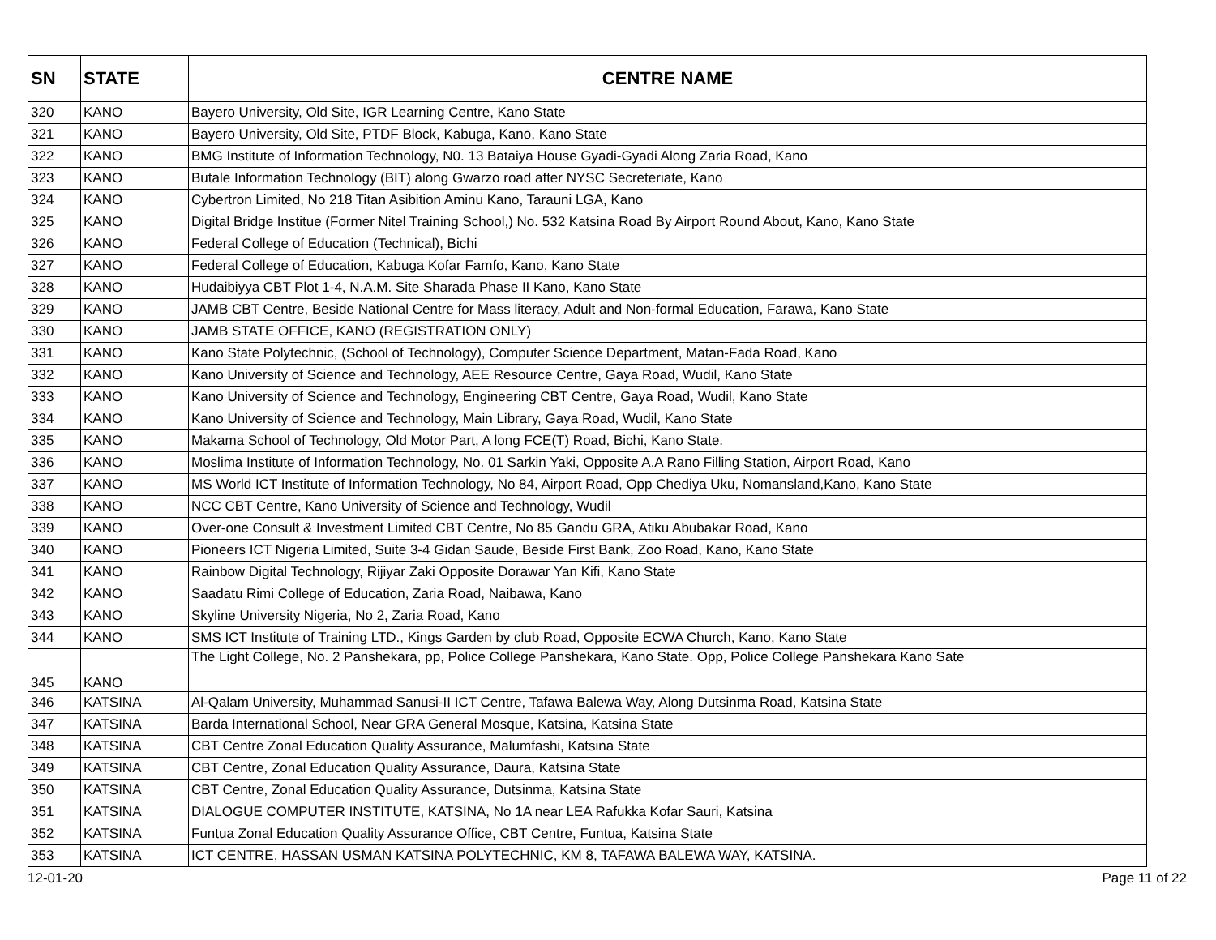| SN | STATE | CENTRE NAME |
| --- | --- | --- |
| 320 | KANO | Bayero University, Old Site, IGR Learning Centre, Kano State |
| 321 | KANO | Bayero University, Old Site, PTDF Block, Kabuga, Kano, Kano State |
| 322 | KANO | BMG Institute of Information Technology, N0. 13 Bataiya House Gyadi-Gyadi Along Zaria Road, Kano |
| 323 | KANO | Butale Information Technology (BIT) along Gwarzo road after NYSC Secreteriate, Kano |
| 324 | KANO | Cybertron Limited, No 218 Titan Asibition Aminu Kano, Tarauni LGA, Kano |
| 325 | KANO | Digital Bridge Institue (Former Nitel Training School,) No. 532 Katsina Road By Airport Round About, Kano, Kano State |
| 326 | KANO | Federal College of Education (Technical), Bichi |
| 327 | KANO | Federal College of Education, Kabuga Kofar Famfo, Kano, Kano State |
| 328 | KANO | Hudaibiyya CBT Plot 1-4, N.A.M. Site Sharada Phase II Kano, Kano State |
| 329 | KANO | JAMB CBT Centre, Beside National Centre for Mass literacy, Adult and Non-formal Education, Farawa, Kano State |
| 330 | KANO | JAMB STATE OFFICE, KANO (REGISTRATION ONLY) |
| 331 | KANO | Kano State Polytechnic, (School of Technology), Computer Science Department, Matan-Fada Road, Kano |
| 332 | KANO | Kano University of Science and Technology, AEE Resource Centre, Gaya Road, Wudil, Kano State |
| 333 | KANO | Kano University of Science and Technology, Engineering CBT Centre, Gaya Road, Wudil, Kano State |
| 334 | KANO | Kano University of Science and Technology, Main Library, Gaya Road, Wudil, Kano State |
| 335 | KANO | Makama School of Technology, Old Motor Part, A long FCE(T) Road, Bichi, Kano State. |
| 336 | KANO | Moslima Institute of Information Technology, No. 01 Sarkin Yaki, Opposite A.A Rano Filling Station, Airport Road, Kano |
| 337 | KANO | MS World ICT Institute of Information Technology, No 84, Airport Road, Opp Chediya Uku, Nomansland,Kano, Kano State |
| 338 | KANO | NCC CBT Centre, Kano University of Science and Technology, Wudil |
| 339 | KANO | Over-one Consult & Investment Limited CBT Centre, No 85 Gandu GRA, Atiku Abubakar Road, Kano |
| 340 | KANO | Pioneers ICT Nigeria Limited, Suite 3-4 Gidan Saude, Beside First Bank, Zoo Road, Kano, Kano State |
| 341 | KANO | Rainbow Digital Technology, Rijiyar Zaki Opposite Dorawar Yan Kifi, Kano State |
| 342 | KANO | Saadatu Rimi College of Education, Zaria Road, Naibawa, Kano |
| 343 | KANO | Skyline University Nigeria, No 2, Zaria Road, Kano |
| 344 | KANO | SMS ICT Institute of Training LTD., Kings Garden by club Road, Opposite ECWA Church, Kano, Kano State |
| 345 | KANO | The Light College, No. 2 Panshekara, pp, Police College Panshekara, Kano State. Opp, Police College Panshekara Kano Sate |
| 346 | KATSINA | Al-Qalam University, Muhammad Sanusi-II ICT Centre, Tafawa Balewa Way, Along Dutsinma Road, Katsina State |
| 347 | KATSINA | Barda International School, Near GRA General Mosque, Katsina, Katsina State |
| 348 | KATSINA | CBT Centre Zonal Education Quality Assurance, Malumfashi, Katsina State |
| 349 | KATSINA | CBT Centre, Zonal Education Quality Assurance, Daura, Katsina State |
| 350 | KATSINA | CBT Centre, Zonal Education Quality Assurance, Dutsinma, Katsina State |
| 351 | KATSINA | DIALOGUE COMPUTER INSTITUTE, KATSINA, No 1A near LEA Rafukka Kofar Sauri, Katsina |
| 352 | KATSINA | Funtua Zonal Education Quality Assurance Office, CBT Centre, Funtua, Katsina State |
| 353 | KATSINA | ICT CENTRE, HASSAN USMAN KATSINA POLYTECHNIC, KM 8, TAFAWA BALEWA WAY, KATSINA. |
12-01-20 Page 11 of 22